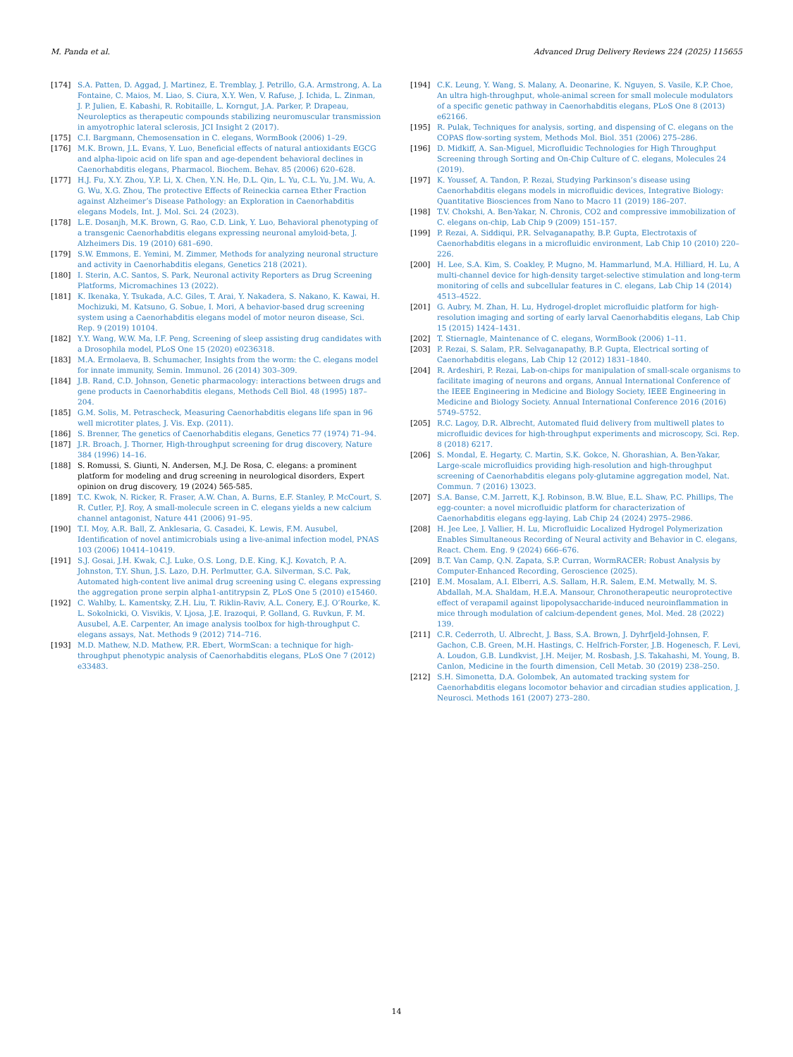M. Panda et al. Advanced Drug Delivery Reviews 224 (2025) 115655
[174] S.A. Patten, D. Aggad, J. Martinez, E. Tremblay, J. Petrillo, G.A. Armstrong, A. La Fontaine, C. Maios, M. Liao, S. Ciura, X.Y. Wen, V. Rafuse, J. Ichida, L. Zinman, J. P. Julien, E. Kabashi, R. Robitaille, L. Korngut, J.A. Parker, P. Drapeau, Neuroleptics as therapeutic compounds stabilizing neuromuscular transmission in amyotrophic lateral sclerosis, JCI Insight 2 (2017).
[175] C.I. Bargmann, Chemosensation in C. elegans, WormBook (2006) 1–29.
[176] M.K. Brown, J.L. Evans, Y. Luo, Beneficial effects of natural antioxidants EGCG and alpha-lipoic acid on life span and age-dependent behavioral declines in Caenorhabditis elegans, Pharmacol. Biochem. Behav. 85 (2006) 620–628.
[177] H.J. Fu, X.Y. Zhou, Y.P. Li, X. Chen, Y.N. He, D.L. Qin, L. Yu, C.L. Yu, J.M. Wu, A. G. Wu, X.G. Zhou, The protective Effects of Reineckia carnea Ether Fraction against Alzheimer’s Disease Pathology: an Exploration in Caenorhabditis elegans Models, Int. J. Mol. Sci. 24 (2023).
[178] L.E. Dosanjh, M.K. Brown, G. Rao, C.D. Link, Y. Luo, Behavioral phenotyping of a transgenic Caenorhabditis elegans expressing neuronal amyloid-beta, J. Alzheimers Dis. 19 (2010) 681–690.
[179] S.W. Emmons, E. Yemini, M. Zimmer, Methods for analyzing neuronal structure and activity in Caenorhabditis elegans, Genetics 218 (2021).
[180] I. Sterin, A.C. Santos, S. Park, Neuronal activity Reporters as Drug Screening Platforms, Micromachines 13 (2022).
[181] K. Ikenaka, Y. Tsukada, A.C. Giles, T. Arai, Y. Nakadera, S. Nakano, K. Kawai, H. Mochizuki, M. Katsuno, G. Sobue, I. Mori, A behavior-based drug screening system using a Caenorhabditis elegans model of motor neuron disease, Sci. Rep. 9 (2019) 10104.
[182] Y.Y. Wang, W.W. Ma, I.F. Peng, Screening of sleep assisting drug candidates with a Drosophila model, PLoS One 15 (2020) e0236318.
[183] M.A. Ermolaeva, B. Schumacher, Insights from the worm: the C. elegans model for innate immunity, Semin. Immunol. 26 (2014) 303–309.
[184] J.B. Rand, C.D. Johnson, Genetic pharmacology: interactions between drugs and gene products in Caenorhabditis elegans, Methods Cell Biol. 48 (1995) 187–204.
[185] G.M. Solis, M. Petrascheck, Measuring Caenorhabditis elegans life span in 96 well microtiter plates, J. Vis. Exp. (2011).
[186] S. Brenner, The genetics of Caenorhabditis elegans, Genetics 77 (1974) 71–94.
[187] J.R. Broach, J. Thorner, High-throughput screening for drug discovery, Nature 384 (1996) 14–16.
[188] S. Romussi, S. Giunti, N. Andersen, M.J. De Rosa, C. elegans: a prominent platform for modeling and drug screening in neurological disorders, Expert opinion on drug discovery, 19 (2024) 565-585.
[189] T.C. Kwok, N. Ricker, R. Fraser, A.W. Chan, A. Burns, E.F. Stanley, P. McCourt, S. R. Cutler, P.J. Roy, A small-molecule screen in C. elegans yields a new calcium channel antagonist, Nature 441 (2006) 91–95.
[190] T.I. Moy, A.R. Ball, Z. Anklesaria, G. Casadei, K. Lewis, F.M. Ausubel, Identification of novel antimicrobials using a live-animal infection model, PNAS 103 (2006) 10414–10419.
[191] S.J. Gosai, J.H. Kwak, C.J. Luke, O.S. Long, D.E. King, K.J. Kovatch, P. A. Johnston, T.Y. Shun, J.S. Lazo, D.H. Perlmutter, G.A. Silverman, S.C. Pak, Automated high-content live animal drug screening using C. elegans expressing the aggregation prone serpin alpha1-antitrypsin Z, PLoS One 5 (2010) e15460.
[192] C. Wahlby, L. Kamentsky, Z.H. Liu, T. Riklin-Raviv, A.L. Conery, E.J. O’Rourke, K. L. Sokolnicki, O. Visvikis, V. Ljosa, J.E. Irazoqui, P. Golland, G. Ruvkun, F. M. Ausubel, A.E. Carpenter, An image analysis toolbox for high-throughput C. elegans assays, Nat. Methods 9 (2012) 714–716.
[193] M.D. Mathew, N.D. Mathew, P.R. Ebert, WormScan: a technique for high-throughput phenotypic analysis of Caenorhabditis elegans, PLoS One 7 (2012) e33483.
[194] C.K. Leung, Y. Wang, S. Malany, A. Deonarine, K. Nguyen, S. Vasile, K.P. Choe, An ultra high-throughput, whole-animal screen for small molecule modulators of a specific genetic pathway in Caenorhabditis elegans, PLoS One 8 (2013) e62166.
[195] R. Pulak, Techniques for analysis, sorting, and dispensing of C. elegans on the COPAS flow-sorting system, Methods Mol. Biol. 351 (2006) 275–286.
[196] D. Midkiff, A. San-Miguel, Microfluidic Technologies for High Throughput Screening through Sorting and On-Chip Culture of C. elegans, Molecules 24 (2019).
[197] K. Youssef, A. Tandon, P. Rezai, Studying Parkinson’s disease using Caenorhabditis elegans models in microfluidic devices, Integrative Biology: Quantitative Biosciences from Nano to Macro 11 (2019) 186–207.
[198] T.V. Chokshi, A. Ben-Yakar, N. Chronis, CO2 and compressive immobilization of C. elegans on-chip, Lab Chip 9 (2009) 151–157.
[199] P. Rezai, A. Siddiqui, P.R. Selvaganapathy, B.P. Gupta, Electrotaxis of Caenorhabditis elegans in a microfluidic environment, Lab Chip 10 (2010) 220–226.
[200] H. Lee, S.A. Kim, S. Coakley, P. Mugno, M. Hammarlund, M.A. Hilliard, H. Lu, A multi-channel device for high-density target-selective stimulation and long-term monitoring of cells and subcellular features in C. elegans, Lab Chip 14 (2014) 4513–4522.
[201] G. Aubry, M. Zhan, H. Lu, Hydrogel-droplet microfluidic platform for high-resolution imaging and sorting of early larval Caenorhabditis elegans, Lab Chip 15 (2015) 1424–1431.
[202] T. Stiernagle, Maintenance of C. elegans, WormBook (2006) 1–11.
[203] P. Rezai, S. Salam, P.R. Selvaganapathy, B.P. Gupta, Electrical sorting of Caenorhabditis elegans, Lab Chip 12 (2012) 1831–1840.
[204] R. Ardeshiri, P. Rezai, Lab-on-chips for manipulation of small-scale organisms to facilitate imaging of neurons and organs, Annual International Conference of the IEEE Engineering in Medicine and Biology Society, IEEE Engineering in Medicine and Biology Society. Annual International Conference 2016 (2016) 5749–5752.
[205] R.C. Lagoy, D.R. Albrecht, Automated fluid delivery from multiwell plates to microfluidic devices for high-throughput experiments and microscopy, Sci. Rep. 8 (2018) 6217.
[206] S. Mondal, E. Hegarty, C. Martin, S.K. Gokce, N. Ghorashian, A. Ben-Yakar, Large-scale microfluidics providing high-resolution and high-throughput screening of Caenorhabditis elegans poly-glutamine aggregation model, Nat. Commun. 7 (2016) 13023.
[207] S.A. Banse, C.M. Jarrett, K.J. Robinson, B.W. Blue, E.L. Shaw, P.C. Phillips, The egg-counter: a novel microfluidic platform for characterization of Caenorhabditis elegans egg-laying, Lab Chip 24 (2024) 2975–2986.
[208] H. Jee Lee, J. Vallier, H. Lu, Microfluidic Localized Hydrogel Polymerization Enables Simultaneous Recording of Neural activity and Behavior in C. elegans, React. Chem. Eng. 9 (2024) 666–676.
[209] B.T. Van Camp, Q.N. Zapata, S.P. Curran, WormRACER: Robust Analysis by Computer-Enhanced Recording, Geroscience (2025).
[210] E.M. Mosalam, A.I. Elberri, A.S. Sallam, H.R. Salem, E.M. Metwally, M. S. Abdallah, M.A. Shaldam, H.E.A. Mansour, Chronotherapeutic neuroprotective effect of verapamil against lipopolysaccharide-induced neuroinflammation in mice through modulation of calcium-dependent genes, Mol. Med. 28 (2022) 139.
[211] C.R. Cederroth, U. Albrecht, J. Bass, S.A. Brown, J. Dyhrfjeld-Johnsen, F. Gachon, C.B. Green, M.H. Hastings, C. Helfrich-Forster, J.B. Hogenesch, F. Levi, A. Loudon, G.B. Lundkvist, J.H. Meijer, M. Rosbash, J.S. Takahashi, M. Young, B. Canlon, Medicine in the fourth dimension, Cell Metab. 30 (2019) 238–250.
[212] S.H. Simonetta, D.A. Golombek, An automated tracking system for Caenorhabditis elegans locomotor behavior and circadian studies application, J. Neurosci. Methods 161 (2007) 273–280.
14